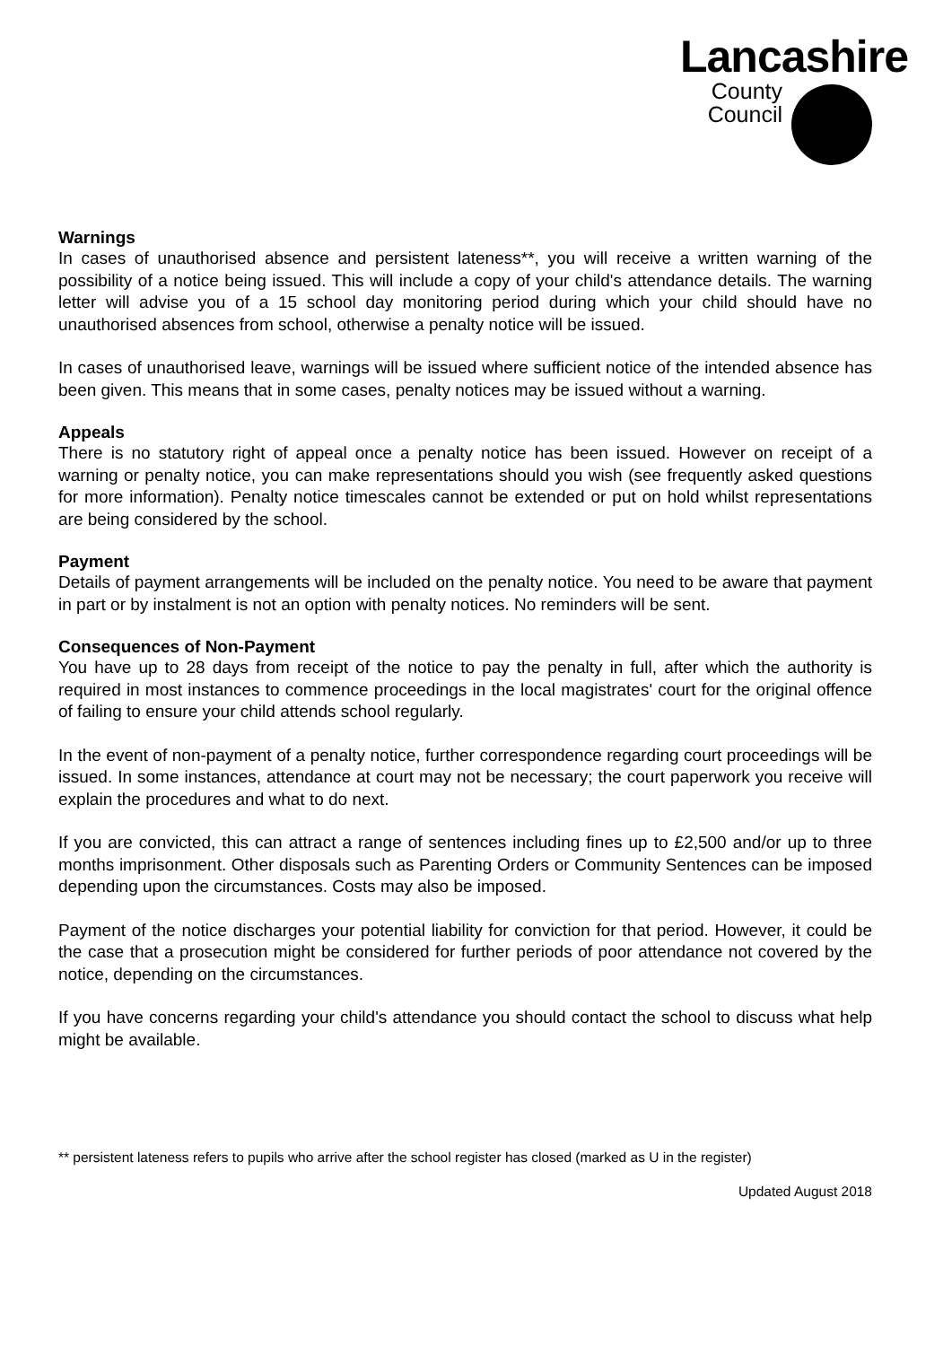Lancashire
County
Council
Warnings
In cases of unauthorised absence and persistent lateness**, you will receive a written warning of the possibility of a notice being issued. This will include a copy of your child's attendance details. The warning letter will advise you of a 15 school day monitoring period during which your child should have no unauthorised absences from school, otherwise a penalty notice will be issued.
In cases of unauthorised leave, warnings will be issued where sufficient notice of the intended absence has been given. This means that in some cases, penalty notices may be issued without a warning.
Appeals
There is no statutory right of appeal once a penalty notice has been issued. However on receipt of a warning or penalty notice, you can make representations should you wish (see frequently asked questions for more information). Penalty notice timescales cannot be extended or put on hold whilst representations are being considered by the school.
Payment
Details of payment arrangements will be included on the penalty notice. You need to be aware that payment in part or by instalment is not an option with penalty notices. No reminders will be sent.
Consequences of Non-Payment
You have up to 28 days from receipt of the notice to pay the penalty in full, after which the authority is required in most instances to commence proceedings in the local magistrates' court for the original offence of failing to ensure your child attends school regularly.
In the event of non-payment of a penalty notice, further correspondence regarding court proceedings will be issued. In some instances, attendance at court may not be necessary; the court paperwork you receive will explain the procedures and what to do next.
If you are convicted, this can attract a range of sentences including fines up to £2,500 and/or up to three months imprisonment. Other disposals such as Parenting Orders or Community Sentences can be imposed depending upon the circumstances. Costs may also be imposed.
Payment of the notice discharges your potential liability for conviction for that period. However, it could be the case that a prosecution might be considered for further periods of poor attendance not covered by the notice, depending on the circumstances.
If you have concerns regarding your child's attendance you should contact the school to discuss what help might be available.
** persistent lateness refers to pupils who arrive after the school register has closed (marked as U in the register)
Updated August 2018